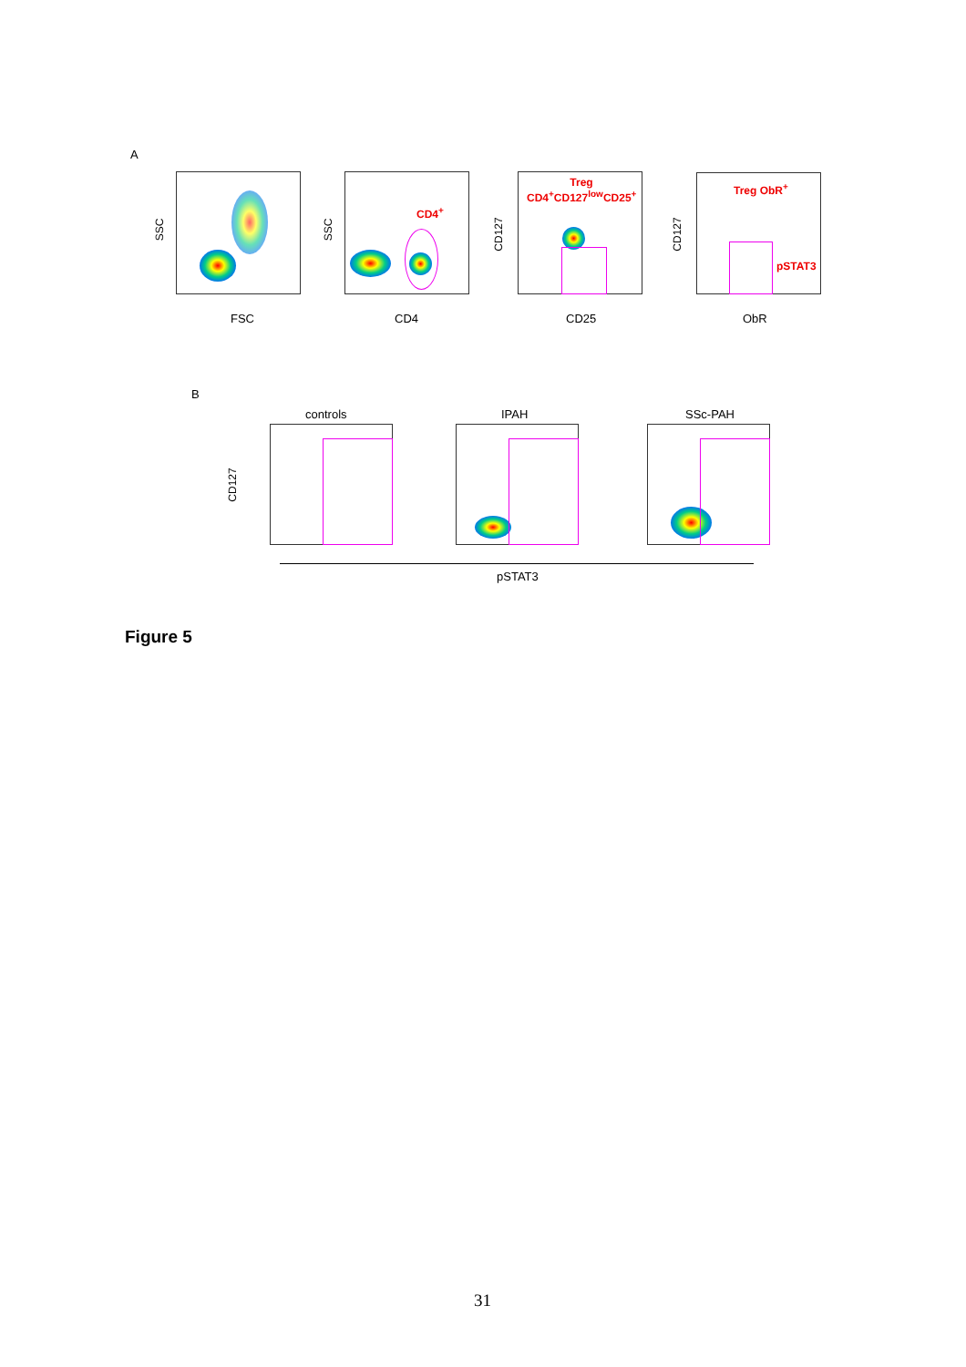A
SSC
FSC
CD4<sup>+</sup>
SSC
CD4
Treg
CD4<sup>+</sup>CD127<sup>low</sup>CD25<sup>+</sup>
CD127
CD25
Treg ObR<sup>+</sup>
pSTAT3
CD127
ObR
B
controls IPAH SSc-PAH
CD127
pSTAT3
Figure 5
31